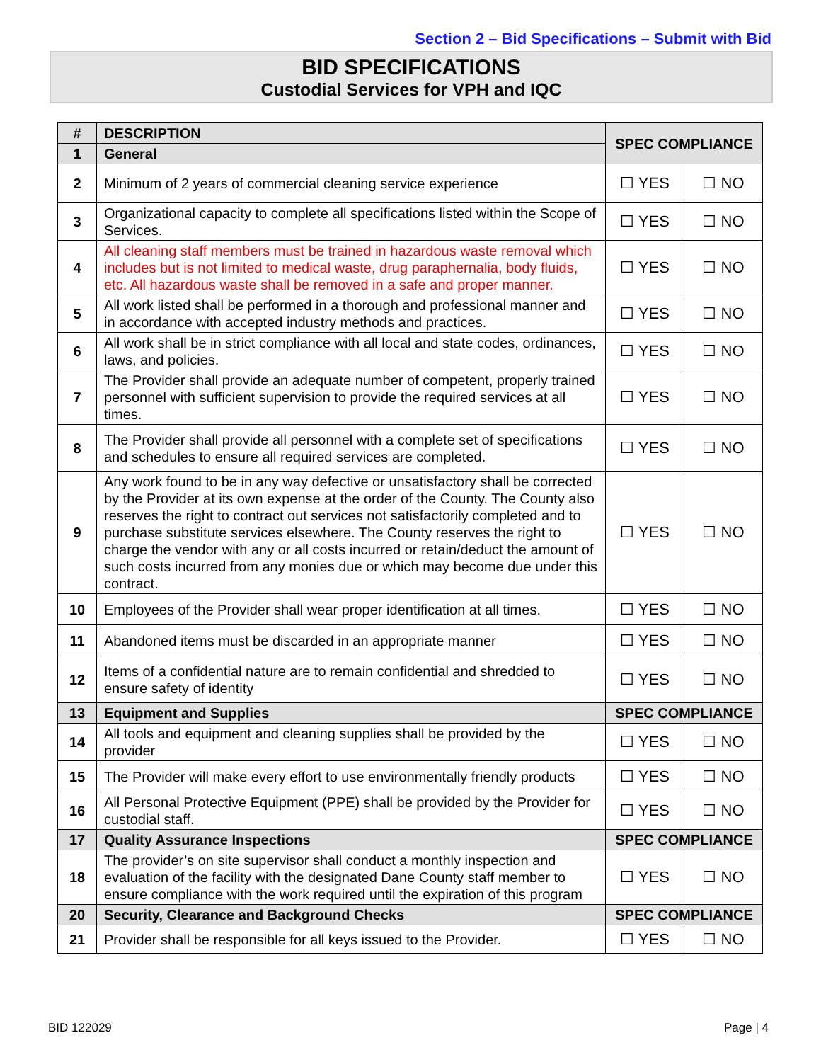Section 2 – Bid Specifications – Submit with Bid
BID SPECIFICATIONS
Custodial Services for VPH and IQC
| # | DESCRIPTION | SPEC COMPLIANCE | |
| --- | --- | --- | --- |
| 1 | General | | |
| 2 | Minimum of 2 years of commercial cleaning service experience | ☐ YES | ☐ NO |
| 3 | Organizational capacity to complete all specifications listed within the Scope of Services. | ☐ YES | ☐ NO |
| 4 | All cleaning staff members must be trained in hazardous waste removal which includes but is not limited to medical waste, drug paraphernalia, body fluids, etc. All hazardous waste shall be removed in a safe and proper manner. | ☐ YES | ☐ NO |
| 5 | All work listed shall be performed in a thorough and professional manner and in accordance with accepted industry methods and practices. | ☐ YES | ☐ NO |
| 6 | All work shall be in strict compliance with all local and state codes, ordinances, laws, and policies. | ☐ YES | ☐ NO |
| 7 | The Provider shall provide an adequate number of competent, properly trained personnel with sufficient supervision to provide the required services at all times. | ☐ YES | ☐ NO |
| 8 | The Provider shall provide all personnel with a complete set of specifications and schedules to ensure all required services are completed. | ☐ YES | ☐ NO |
| 9 | Any work found to be in any way defective or unsatisfactory shall be corrected by the Provider at its own expense at the order of the County. The County also reserves the right to contract out services not satisfactorily completed and to purchase substitute services elsewhere. The County reserves the right to charge the vendor with any or all costs incurred or retain/deduct the amount of such costs incurred from any monies due or which may become due under this contract. | ☐ YES | ☐ NO |
| 10 | Employees of the Provider shall wear proper identification at all times. | ☐ YES | ☐ NO |
| 11 | Abandoned items must be discarded in an appropriate manner | ☐ YES | ☐ NO |
| 12 | Items of a confidential nature are to remain confidential and shredded to ensure safety of identity | ☐ YES | ☐ NO |
| 13 | Equipment and Supplies | SPEC COMPLIANCE | |
| 14 | All tools and equipment and cleaning supplies shall be provided by the provider | ☐ YES | ☐ NO |
| 15 | The Provider will make every effort to use environmentally friendly products | ☐ YES | ☐ NO |
| 16 | All Personal Protective Equipment (PPE) shall be provided by the Provider for custodial staff. | ☐ YES | ☐ NO |
| 17 | Quality Assurance Inspections | SPEC COMPLIANCE | |
| 18 | The provider’s on site supervisor shall conduct a monthly inspection and evaluation of the facility with the designated Dane County staff member to ensure compliance with the work required until the expiration of this program | ☐ YES | ☐ NO |
| 20 | Security, Clearance and Background Checks | SPEC COMPLIANCE | |
| 21 | Provider shall be responsible for all keys issued to the Provider. | ☐ YES | ☐ NO |
BID 122029 Page | 4